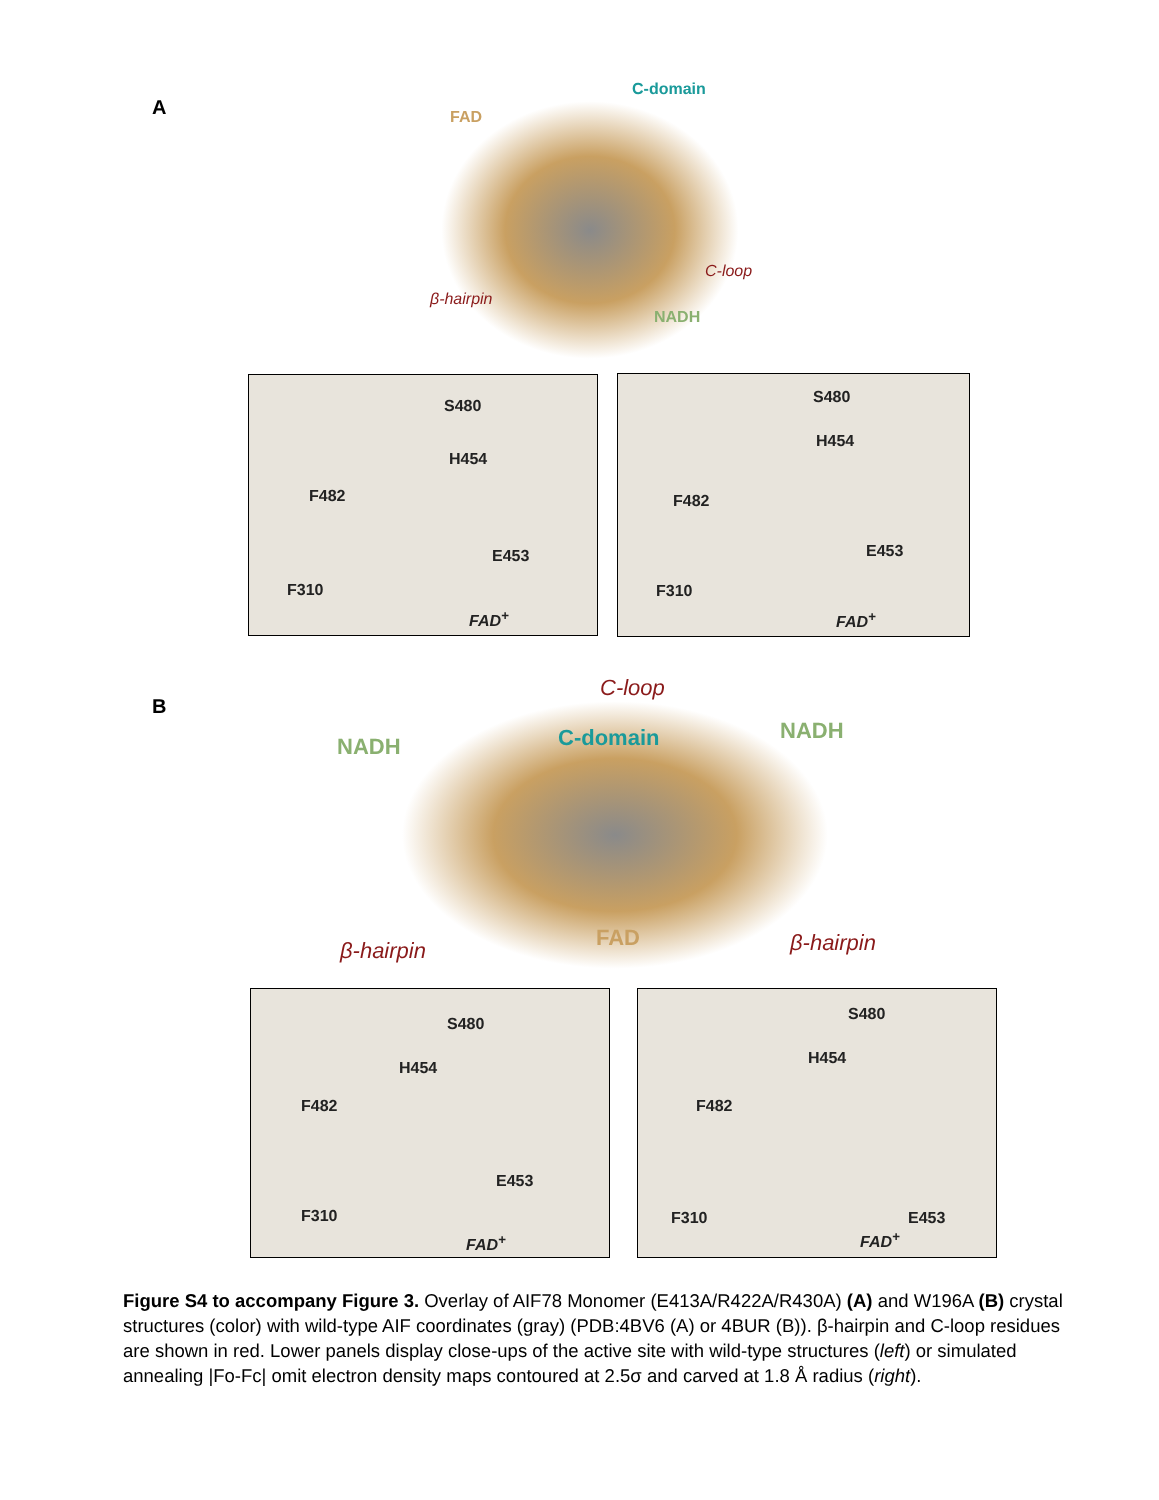A FAD
C-domain
C-loop
β-hairpin
NADH
S480
H454
F482
E453
F310
FAD<sup>+</sup>
S480
H454
F482
E453
F310
FAD<sup>+</sup>
B
C-loop
NADH C-domain NADH
β-hairpin FAD β-hairpin
S480
H454
F482
E453
F310
FAD<sup>+</sup>
S480
H454
F482
E453
F310
FAD<sup>+</sup>
Figure S4 to accompany Figure 3. Overlay of AIF78 Monomer (E413A/R422A/R430A) (A) and W196A (B) crystal structures (color) with wild-type AIF coordinates (gray) (PDB:4BV6 (A) or 4BUR (B)). β-hairpin and C-loop residues are shown in red. Lower panels display close-ups of the active site with wild-type structures (left) or simulated annealing |Fo-Fc| omit electron density maps contoured at 2.5σ and carved at 1.8 Å radius (right).